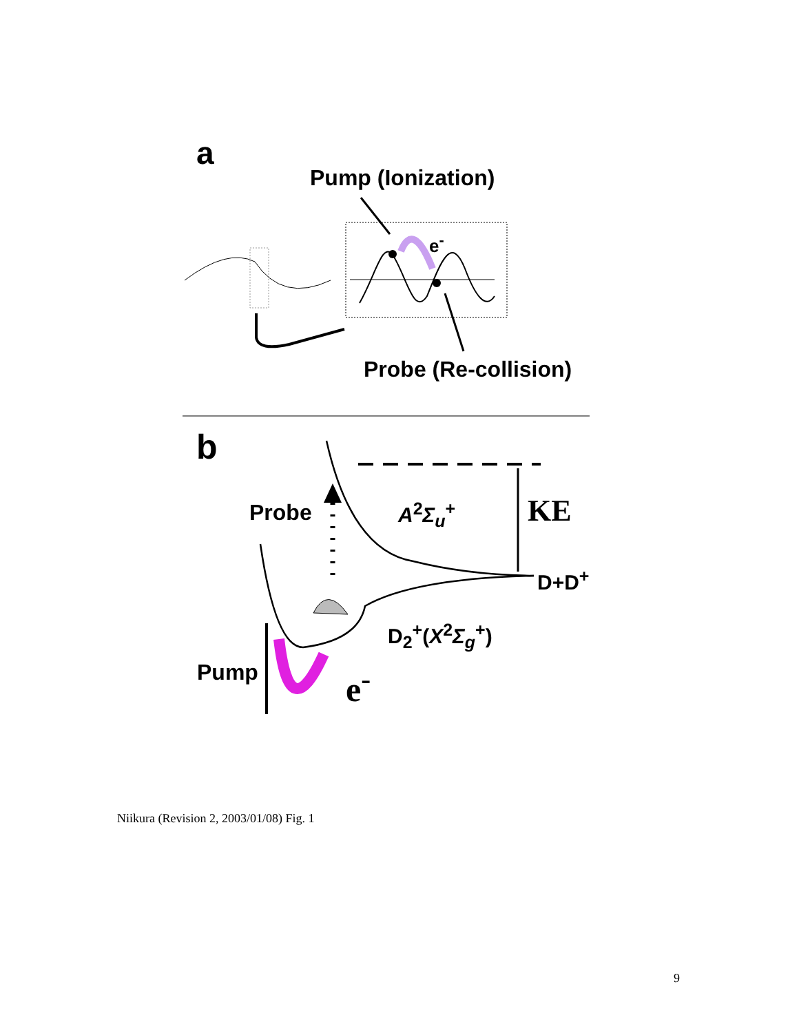a
Pump (Ionization)
e<sup>-</sup>
Probe (Re-collision)
b
Probe A<sup>2</sup>Σ<sub>u</sub><sup>+</sup> KE
D+D<sup>+</sup>
D<sub>2</sub><sup>+</sup>(X<sup>2</sup>Σ<sub>g</sub><sup>+</sup>)
Pump e<sup>-</sup>
Niikura (Revision 2, 2003/01/08) Fig. 1
9